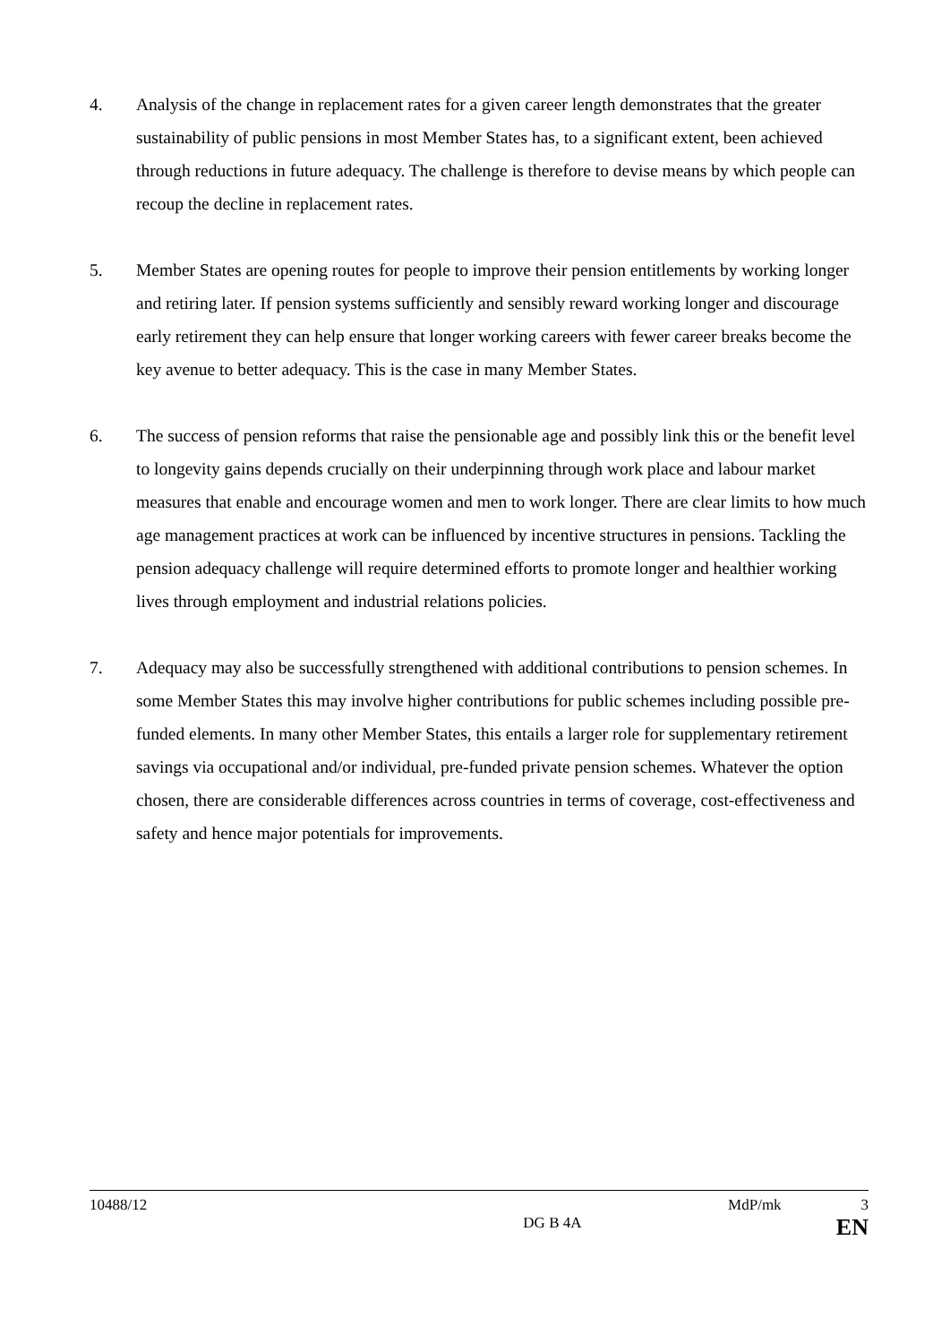4. Analysis of the change in replacement rates for a given career length demonstrates that the greater sustainability of public pensions in most Member States has, to a significant extent, been achieved through reductions in future adequacy. The challenge is therefore to devise means by which people can recoup the decline in replacement rates.
5. Member States are opening routes for people to improve their pension entitlements by working longer and retiring later. If pension systems sufficiently and sensibly reward working longer and discourage early retirement they can help ensure that longer working careers with fewer career breaks become the key avenue to better adequacy. This is the case in many Member States.
6. The success of pension reforms that raise the pensionable age and possibly link this or the benefit level to longevity gains depends crucially on their underpinning through work place and labour market measures that enable and encourage women and men to work longer. There are clear limits to how much age management practices at work can be influenced by incentive structures in pensions. Tackling the pension adequacy challenge will require determined efforts to promote longer and healthier working lives through employment and industrial relations policies.
7. Adequacy may also be successfully strengthened with additional contributions to pension schemes. In some Member States this may involve higher contributions for public schemes including possible pre-funded elements. In many other Member States, this entails a larger role for supplementary retirement savings via occupational and/or individual, pre-funded private pension schemes. Whatever the option chosen, there are considerable differences across countries in terms of coverage, cost-effectiveness and safety and hence major potentials for improvements.
10488/12 MdP/mk 3
DG B 4A EN